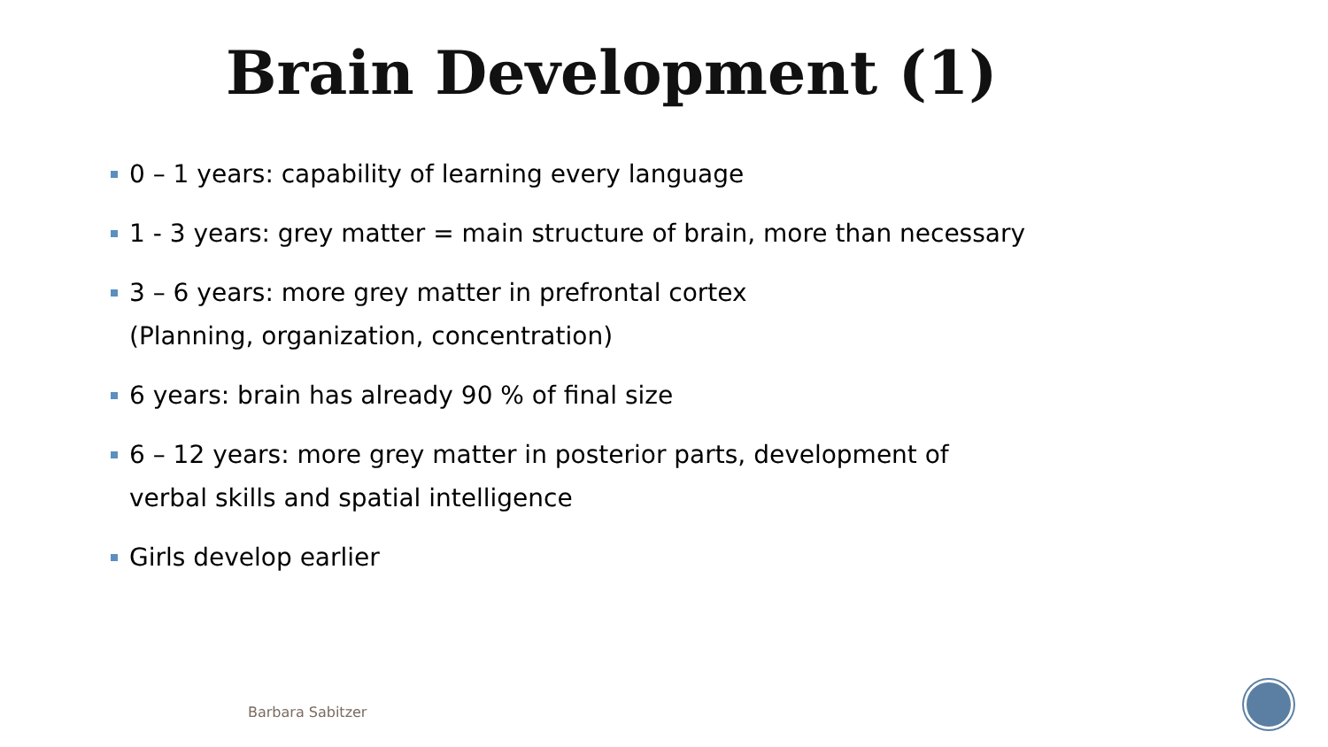Brain Development (1)
0 – 1 years: capability of learning every language
1 - 3 years: grey matter = main structure of brain, more than necessary
3 – 6 years: more grey matter in prefrontal cortex
(Planning, organization, concentration)
6 years: brain has already 90 % of final size
6 – 12 years: more grey matter in posterior parts, development of
verbal skills and spatial intelligence
Girls develop earlier
Barbara Sabitzer